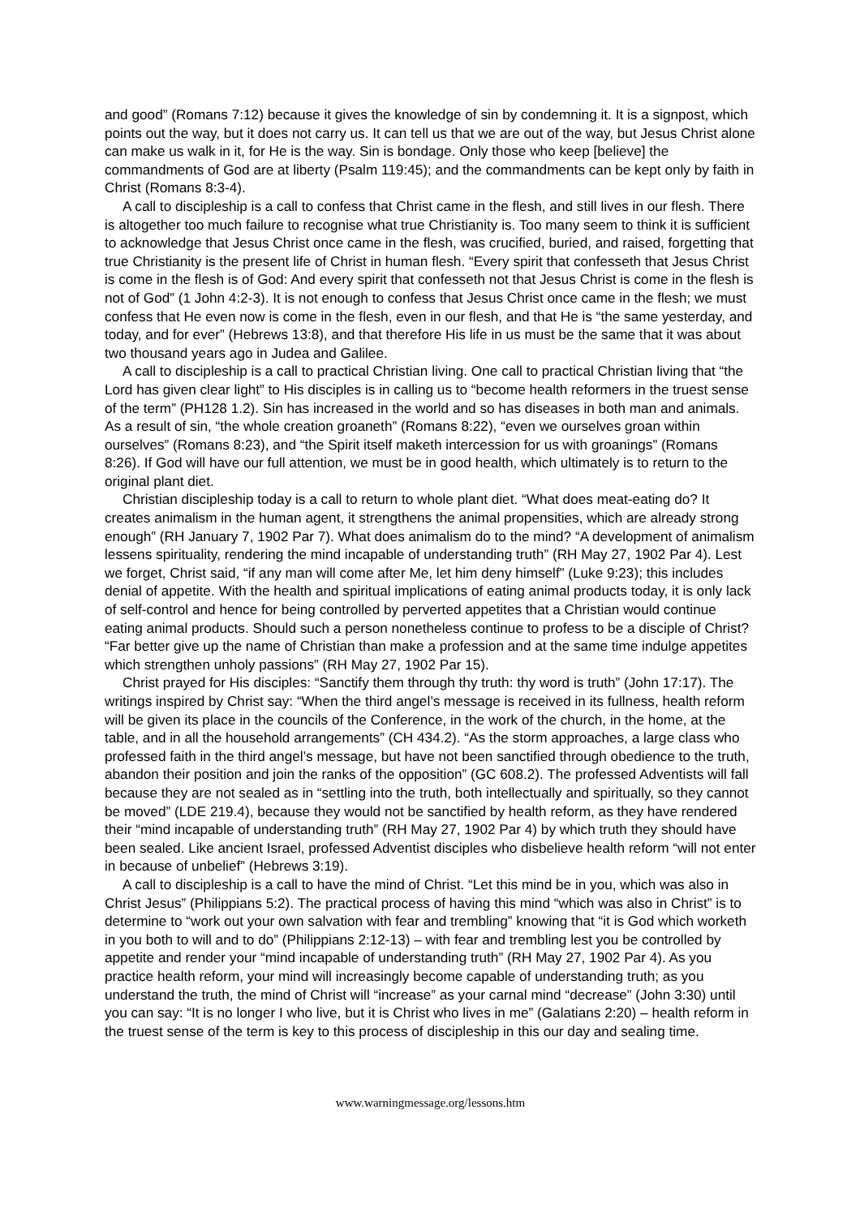and good” (Romans 7:12) because it gives the knowledge of sin by condemning it. It is a signpost, which points out the way, but it does not carry us. It can tell us that we are out of the way, but Jesus Christ alone can make us walk in it, for He is the way. Sin is bondage. Only those who keep [believe] the commandments of God are at liberty (Psalm 119:45); and the commandments can be kept only by faith in Christ (Romans 8:3-4).
A call to discipleship is a call to confess that Christ came in the flesh, and still lives in our flesh. There is altogether too much failure to recognise what true Christianity is. Too many seem to think it is sufficient to acknowledge that Jesus Christ once came in the flesh, was crucified, buried, and raised, forgetting that true Christianity is the present life of Christ in human flesh. “Every spirit that confesseth that Jesus Christ is come in the flesh is of God: And every spirit that confesseth not that Jesus Christ is come in the flesh is not of God” (1 John 4:2-3). It is not enough to confess that Jesus Christ once came in the flesh; we must confess that He even now is come in the flesh, even in our flesh, and that He is “the same yesterday, and today, and for ever” (Hebrews 13:8), and that therefore His life in us must be the same that it was about two thousand years ago in Judea and Galilee.
A call to discipleship is a call to practical Christian living. One call to practical Christian living that “the Lord has given clear light” to His disciples is in calling us to “become health reformers in the truest sense of the term” (PH128 1.2). Sin has increased in the world and so has diseases in both man and animals. As a result of sin, “the whole creation groaneth” (Romans 8:22), “even we ourselves groan within ourselves” (Romans 8:23), and “the Spirit itself maketh intercession for us with groanings” (Romans 8:26). If God will have our full attention, we must be in good health, which ultimately is to return to the original plant diet.
Christian discipleship today is a call to return to whole plant diet. “What does meat-eating do? It creates animalism in the human agent, it strengthens the animal propensities, which are already strong enough” (RH January 7, 1902 Par 7). What does animalism do to the mind? “A development of animalism lessens spirituality, rendering the mind incapable of understanding truth” (RH May 27, 1902 Par 4). Lest we forget, Christ said, “if any man will come after Me, let him deny himself” (Luke 9:23); this includes denial of appetite. With the health and spiritual implications of eating animal products today, it is only lack of self-control and hence for being controlled by perverted appetites that a Christian would continue eating animal products. Should such a person nonetheless continue to profess to be a disciple of Christ? “Far better give up the name of Christian than make a profession and at the same time indulge appetites which strengthen unholy passions” (RH May 27, 1902 Par 15).
Christ prayed for His disciples: “Sanctify them through thy truth: thy word is truth” (John 17:17). The writings inspired by Christ say: “When the third angel’s message is received in its fullness, health reform will be given its place in the councils of the Conference, in the work of the church, in the home, at the table, and in all the household arrangements” (CH 434.2). “As the storm approaches, a large class who professed faith in the third angel’s message, but have not been sanctified through obedience to the truth, abandon their position and join the ranks of the opposition” (GC 608.2). The professed Adventists will fall because they are not sealed as in “settling into the truth, both intellectually and spiritually, so they cannot be moved” (LDE 219.4), because they would not be sanctified by health reform, as they have rendered their “mind incapable of understanding truth” (RH May 27, 1902 Par 4) by which truth they should have been sealed. Like ancient Israel, professed Adventist disciples who disbelieve health reform “will not enter in because of unbelief” (Hebrews 3:19).
A call to discipleship is a call to have the mind of Christ. “Let this mind be in you, which was also in Christ Jesus” (Philippians 5:2). The practical process of having this mind “which was also in Christ” is to determine to “work out your own salvation with fear and trembling” knowing that “it is God which worketh in you both to will and to do” (Philippians 2:12-13) – with fear and trembling lest you be controlled by appetite and render your “mind incapable of understanding truth” (RH May 27, 1902 Par 4). As you practice health reform, your mind will increasingly become capable of understanding truth; as you understand the truth, the mind of Christ will “increase” as your carnal mind “decrease” (John 3:30) until you can say: “It is no longer I who live, but it is Christ who lives in me” (Galatians 2:20) – health reform in the truest sense of the term is key to this process of discipleship in this our day and sealing time.
www.warningmessage.org/lessons.htm